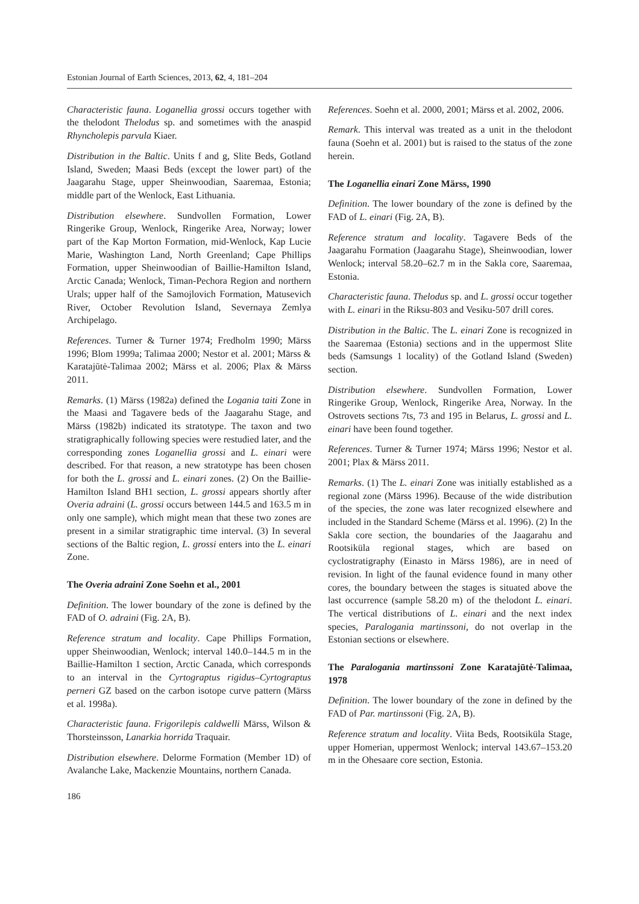Estonian Journal of Earth Sciences, 2013, 62, 4, 181–204
Characteristic fauna. Loganellia grossi occurs together with the thelodont Thelodus sp. and sometimes with the anaspid Rhyncholepis parvula Kiaer.
Distribution in the Baltic. Units f and g, Slite Beds, Gotland Island, Sweden; Maasi Beds (except the lower part) of the Jaagarahu Stage, upper Sheinwoodian, Saaremaa, Estonia; middle part of the Wenlock, East Lithuania.
Distribution elsewhere. Sundvollen Formation, Lower Ringerike Group, Wenlock, Ringerike Area, Norway; lower part of the Kap Morton Formation, mid-Wenlock, Kap Lucie Marie, Washington Land, North Greenland; Cape Phillips Formation, upper Sheinwoodian of Baillie-Hamilton Island, Arctic Canada; Wenlock, Timan-Pechora Region and northern Urals; upper half of the Samojlovich Formation, Matusevich River, October Revolution Island, Severnaya Zemlya Archipelago.
References. Turner & Turner 1974; Fredholm 1990; Märss 1996; Blom 1999a; Talimaa 2000; Nestor et al. 2001; Märss & Karatajūtė-Talimaa 2002; Märss et al. 2006; Plax & Märss 2011.
Remarks. (1) Märss (1982a) defined the Logania taiti Zone in the Maasi and Tagavere beds of the Jaagarahu Stage, and Märss (1982b) indicated its stratotype. The taxon and two stratigraphically following species were restudied later, and the corresponding zones Loganellia grossi and L. einari were described. For that reason, a new stratotype has been chosen for both the L. grossi and L. einari zones. (2) On the Baillie-Hamilton Island BH1 section, L. grossi appears shortly after Overia adraini (L. grossi occurs between 144.5 and 163.5 m in only one sample), which might mean that these two zones are present in a similar stratigraphic time interval. (3) In several sections of the Baltic region, L. grossi enters into the L. einari Zone.
The Overia adraini Zone Soehn et al., 2001
Definition. The lower boundary of the zone is defined by the FAD of O. adraini (Fig. 2A, B).
Reference stratum and locality. Cape Phillips Formation, upper Sheinwoodian, Wenlock; interval 140.0–144.5 m in the Baillie-Hamilton 1 section, Arctic Canada, which corresponds to an interval in the Cyrtograptus rigidus–Cyrtograptus perneri GZ based on the carbon isotope curve pattern (Märss et al. 1998a).
Characteristic fauna. Frigorilepis caldwelli Märss, Wilson & Thorsteinsson, Lanarkia horrida Traquair.
Distribution elsewhere. Delorme Formation (Member 1D) of Avalanche Lake, Mackenzie Mountains, northern Canada.
References. Soehn et al. 2000, 2001; Märss et al. 2002, 2006.
Remark. This interval was treated as a unit in the thelodont fauna (Soehn et al. 2001) but is raised to the status of the zone herein.
The Loganellia einari Zone Märss, 1990
Definition. The lower boundary of the zone is defined by the FAD of L. einari (Fig. 2A, B).
Reference stratum and locality. Tagavere Beds of the Jaagarahu Formation (Jaagarahu Stage), Sheinwoodian, lower Wenlock; interval 58.20–62.7 m in the Sakla core, Saaremaa, Estonia.
Characteristic fauna. Thelodus sp. and L. grossi occur together with L. einari in the Riksu-803 and Vesiku-507 drill cores.
Distribution in the Baltic. The L. einari Zone is recognized in the Saaremaa (Estonia) sections and in the uppermost Slite beds (Samsungs 1 locality) of the Gotland Island (Sweden) section.
Distribution elsewhere. Sundvollen Formation, Lower Ringerike Group, Wenlock, Ringerike Area, Norway. In the Ostrovets sections 7ts, 73 and 195 in Belarus, L. grossi and L. einari have been found together.
References. Turner & Turner 1974; Märss 1996; Nestor et al. 2001; Plax & Märss 2011.
Remarks. (1) The L. einari Zone was initially established as a regional zone (Märss 1996). Because of the wide distribution of the species, the zone was later recognized elsewhere and included in the Standard Scheme (Märss et al. 1996). (2) In the Sakla core section, the boundaries of the Jaagarahu and Rootsiküla regional stages, which are based on cyclostratigraphy (Einasto in Märss 1986), are in need of revision. In light of the faunal evidence found in many other cores, the boundary between the stages is situated above the last occurrence (sample 58.20 m) of the thelodont L. einari. The vertical distributions of L. einari and the next index species, Paralogania martinssoni, do not overlap in the Estonian sections or elsewhere.
The Paralogania martinssoni Zone Karatajūtė-Talimaa, 1978
Definition. The lower boundary of the zone in defined by the FAD of Par. martinssoni (Fig. 2A, B).
Reference stratum and locality. Viita Beds, Rootsiküla Stage, upper Homerian, uppermost Wenlock; interval 143.67–153.20 m in the Ohesaare core section, Estonia.
186